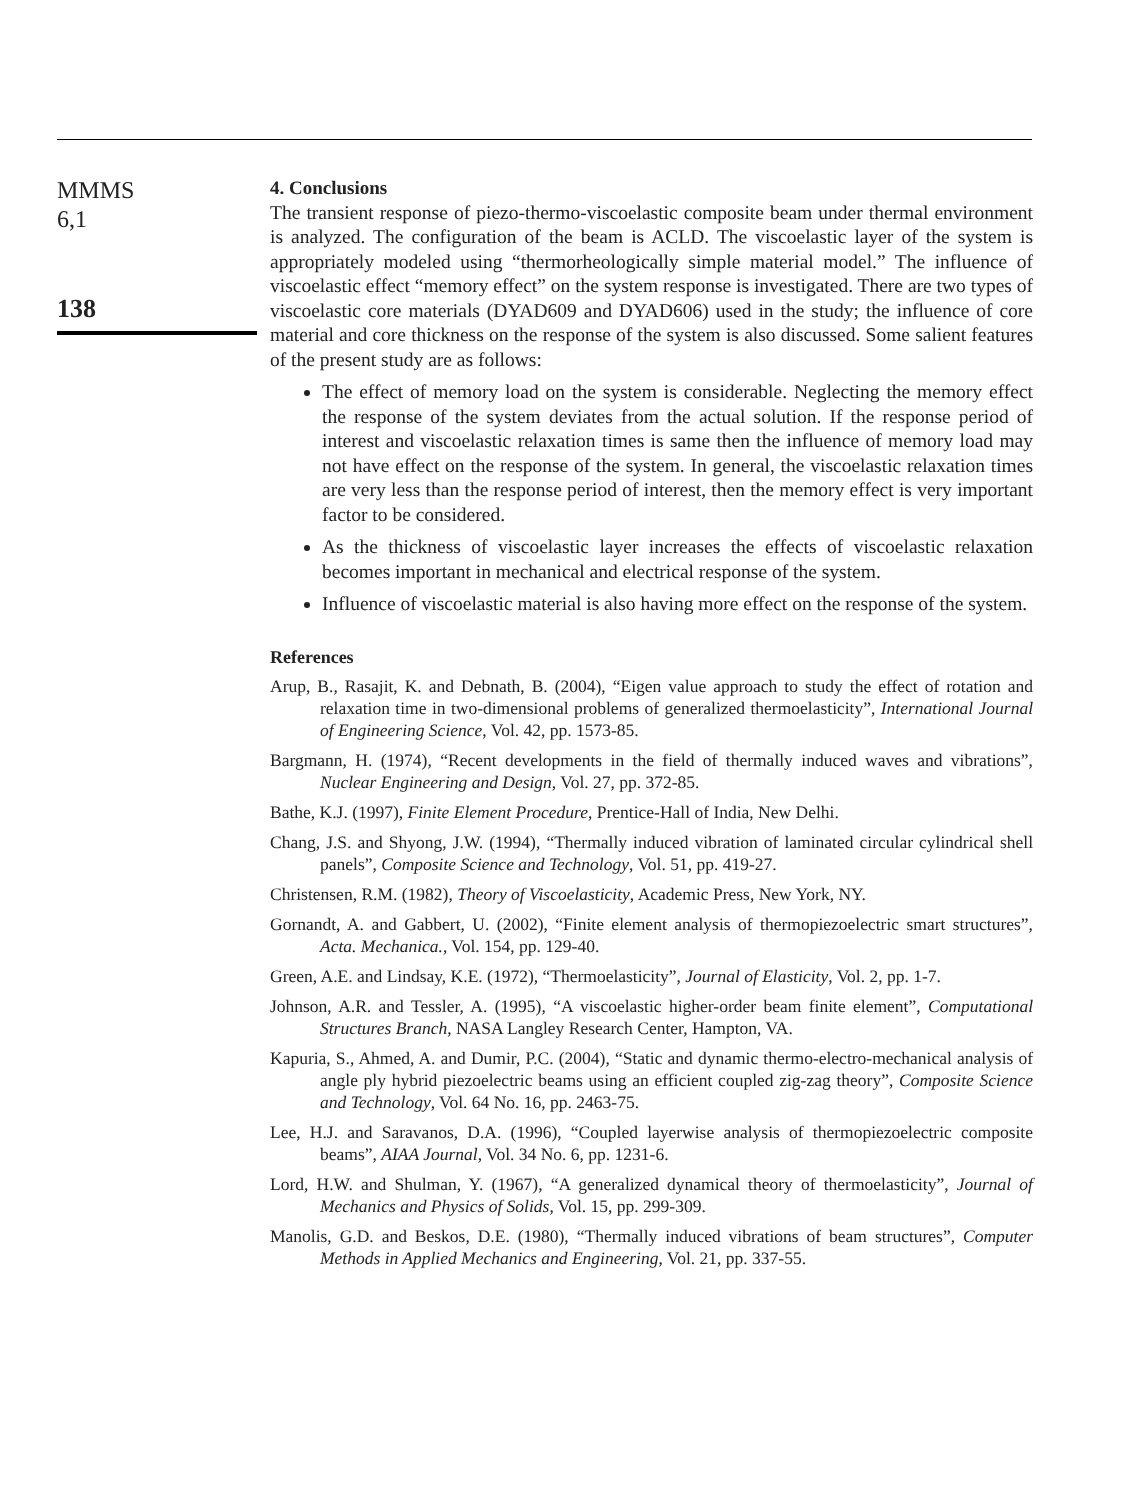MMMS
6,1
138
4. Conclusions
The transient response of piezo-thermo-viscoelastic composite beam under thermal environment is analyzed. The configuration of the beam is ACLD. The viscoelastic layer of the system is appropriately modeled using “thermorheologically simple material model.” The influence of viscoelastic effect “memory effect” on the system response is investigated. There are two types of viscoelastic core materials (DYAD609 and DYAD606) used in the study; the influence of core material and core thickness on the response of the system is also discussed. Some salient features of the present study are as follows:
The effect of memory load on the system is considerable. Neglecting the memory effect the response of the system deviates from the actual solution. If the response period of interest and viscoelastic relaxation times is same then the influence of memory load may not have effect on the response of the system. In general, the viscoelastic relaxation times are very less than the response period of interest, then the memory effect is very important factor to be considered.
As the thickness of viscoelastic layer increases the effects of viscoelastic relaxation becomes important in mechanical and electrical response of the system.
Influence of viscoelastic material is also having more effect on the response of the system.
References
Arup, B., Rasajit, K. and Debnath, B. (2004), “Eigen value approach to study the effect of rotation and relaxation time in two-dimensional problems of generalized thermoelasticity”, International Journal of Engineering Science, Vol. 42, pp. 1573-85.
Bargmann, H. (1974), “Recent developments in the field of thermally induced waves and vibrations”, Nuclear Engineering and Design, Vol. 27, pp. 372-85.
Bathe, K.J. (1997), Finite Element Procedure, Prentice-Hall of India, New Delhi.
Chang, J.S. and Shyong, J.W. (1994), “Thermally induced vibration of laminated circular cylindrical shell panels”, Composite Science and Technology, Vol. 51, pp. 419-27.
Christensen, R.M. (1982), Theory of Viscoelasticity, Academic Press, New York, NY.
Gornandt, A. and Gabbert, U. (2002), “Finite element analysis of thermopiezoelectric smart structures”, Acta. Mechanica., Vol. 154, pp. 129-40.
Green, A.E. and Lindsay, K.E. (1972), “Thermoelasticity”, Journal of Elasticity, Vol. 2, pp. 1-7.
Johnson, A.R. and Tessler, A. (1995), “A viscoelastic higher-order beam finite element”, Computational Structures Branch, NASA Langley Research Center, Hampton, VA.
Kapuria, S., Ahmed, A. and Dumir, P.C. (2004), “Static and dynamic thermo-electro-mechanical analysis of angle ply hybrid piezoelectric beams using an efficient coupled zig-zag theory”, Composite Science and Technology, Vol. 64 No. 16, pp. 2463-75.
Lee, H.J. and Saravanos, D.A. (1996), “Coupled layerwise analysis of thermopiezoelectric composite beams”, AIAA Journal, Vol. 34 No. 6, pp. 1231-6.
Lord, H.W. and Shulman, Y. (1967), “A generalized dynamical theory of thermoelasticity”, Journal of Mechanics and Physics of Solids, Vol. 15, pp. 299-309.
Manolis, G.D. and Beskos, D.E. (1980), “Thermally induced vibrations of beam structures”, Computer Methods in Applied Mechanics and Engineering, Vol. 21, pp. 337-55.